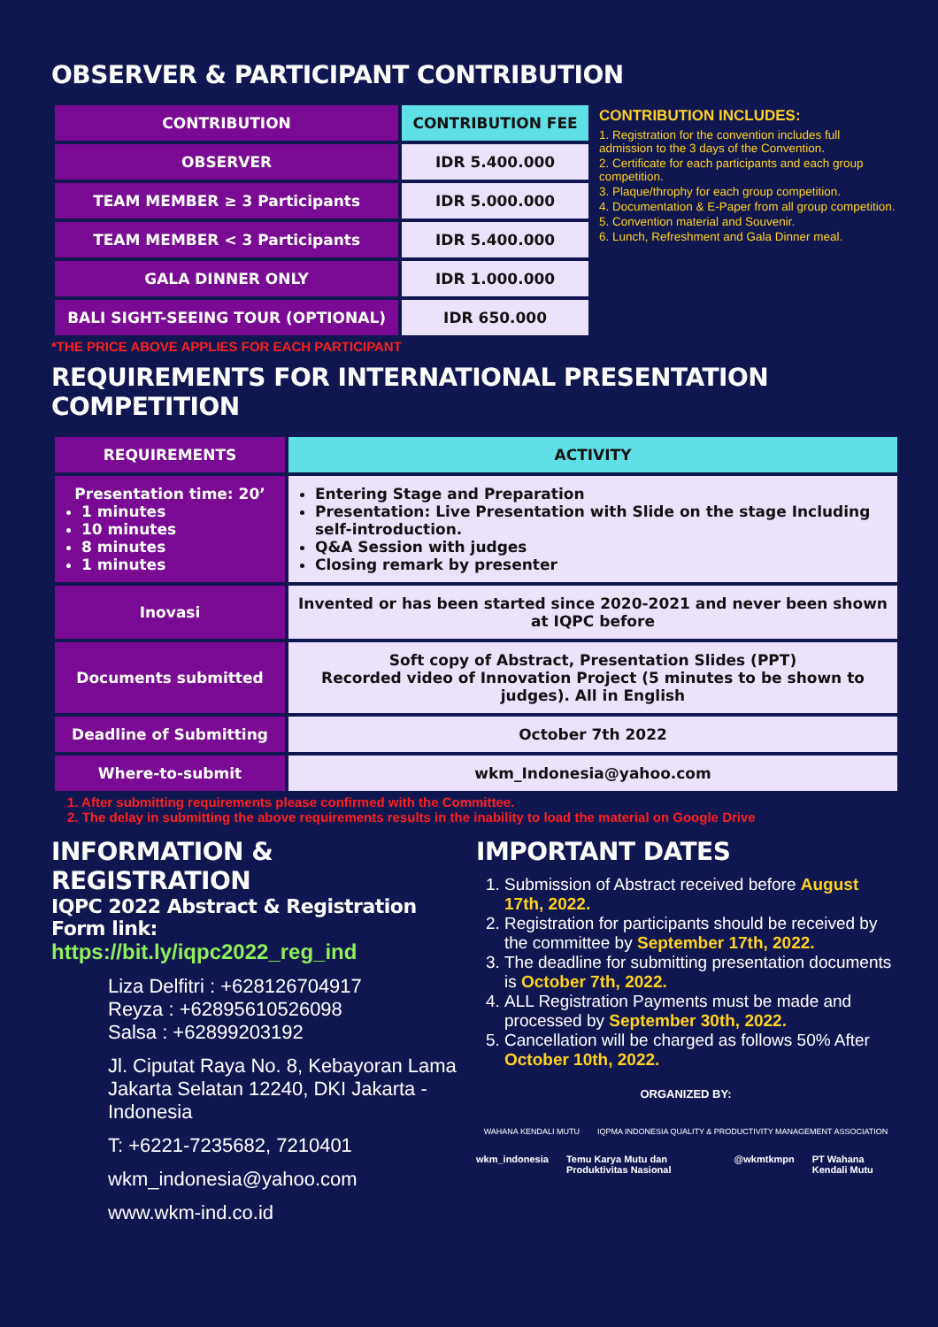OBSERVER & PARTICIPANT CONTRIBUTION
| CONTRIBUTION | CONTRIBUTION FEE |
| --- | --- |
| OBSERVER | IDR 5.400.000 |
| TEAM MEMBER ≥ 3 Participants | IDR 5.000.000 |
| TEAM MEMBER < 3 Participants | IDR 5.400.000 |
| GALA DINNER ONLY | IDR 1.000.000 |
| BALI SIGHT-SEEING TOUR (OPTIONAL) | IDR 650.000 |
CONTRIBUTION INCLUDES:
1. Registration for the convention includes full admission to the 3 days of the Convention.
2. Certificate for each participants and each group competition.
3. Plaque/throphy for each group competition.
4. Documentation & E-Paper from all group competition.
5. Convention material and Souvenir.
6. Lunch, Refreshment and Gala Dinner meal.
*THE PRICE ABOVE APPLIES FOR EACH PARTICIPANT
REQUIREMENTS FOR INTERNATIONAL PRESENTATION COMPETITION
| REQUIREMENTS | ACTIVITY |
| --- | --- |
| Presentation time: 20’ 1 minutes 10 minutes 8 minutes 1 minutes | Entering Stage and Preparation Presentation: Live Presentation with Slide on the stage Including self-introduction. Q&A Session with judges Closing remark by presenter |
| Inovasi | Invented or has been started since 2020-2021 and never been shown at IQPC before |
| Documents submitted | Soft copy of Abstract, Presentation Slides (PPT) Recorded video of Innovation Project (5 minutes to be shown to judges). All in English |
| Deadline of Submitting | October 7th 2022 |
| Where-to-submit | wkm_Indonesia@yahoo.com |
1. After submitting requirements please confirmed with the Committee.
2. The delay in submitting the above requirements results in the inability to load the material on Google Drive
INFORMATION & REGISTRATION
IQPC 2022 Abstract & Registration Form link:
https://bit.ly/iqpc2022_reg_ind
Liza Delfitri : +628126704917
Reyza : +628956105260​98
Salsa : +62899203192
Jl. Ciputat Raya No. 8, Kebayoran Lama
Jakarta Selatan 12240, DKI Jakarta - Indonesia
T: +6221-7235682, 7210401
wkm_indonesia@yahoo.com
www.wkm-ind.co.id
IMPORTANT DATES
1. Submission of Abstract received before August 17th, 2022.
2. Registration for participants should be received by the committee by September 17th, 2022.
3. The deadline for submitting presentation documents is October 7th, 2022.
4. ALL Registration Payments must be made and processed by September 30th, 2022.
5. Cancellation will be charged as follows 50% After October 10th, 2022.
ORGANIZED BY:
WAHANA KENDALI MUTU IQPMA INDONESIA QUALITY & PRODUCTIVITY MANAGEMENT ASSOCIATION
wkm_indonesia Temu Karya Mutu dan Produktivitas Nasional @wkmtkmpn PT Wahana Kendali Mutu